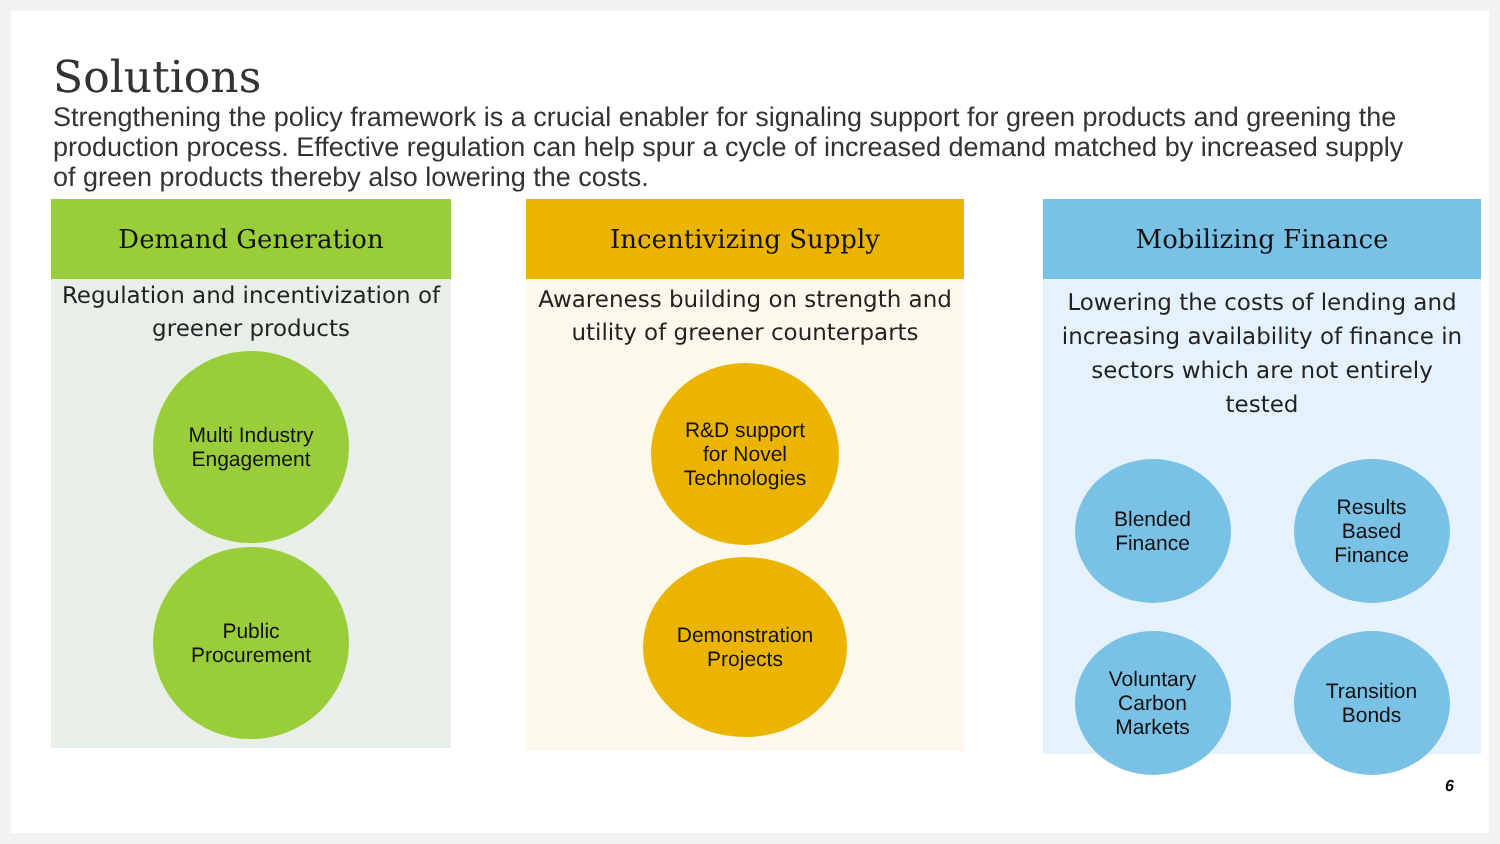Solutions
Strengthening the policy framework is a crucial enabler for signaling support for green products and greening the production process. Effective regulation can help spur a cycle of increased demand matched by increased supply of green products thereby also lowering the costs.
Demand Generation
Regulation and incentivization of greener products
Multi Industry
Engagement
Public
Procurement
Incentivizing Supply
Awareness building on strength and utility of greener counterparts
R&D support
for Novel
Technologies
Demonstration
Projects
Mobilizing Finance
Lowering the costs of lending and increasing availability of finance in sectors which are not entirely tested
Blended
Finance
Results
Based
Finance
Voluntary
Carbon
Markets
Transition
Bonds
6